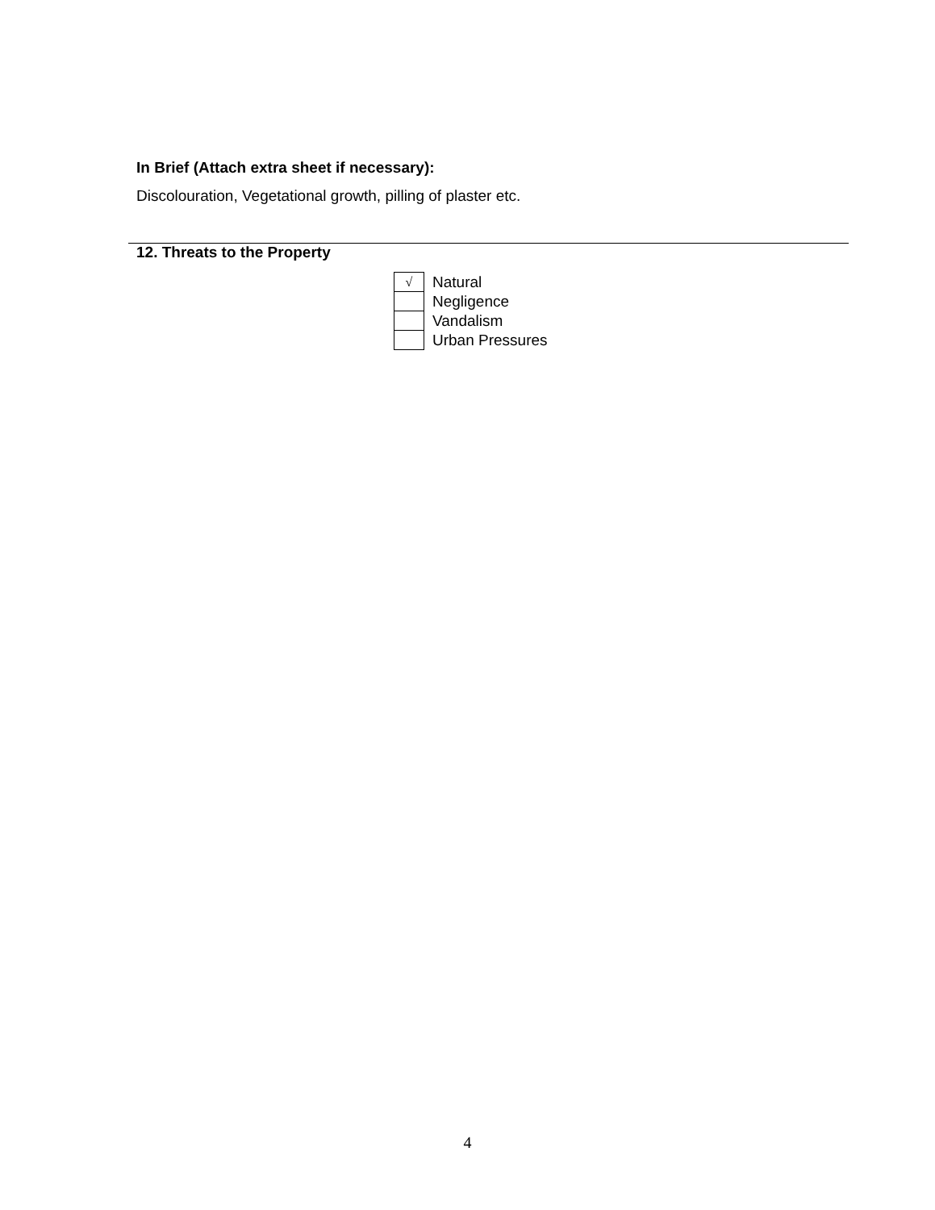In Brief (Attach extra sheet if necessary):
Discolouration, Vegetational growth, pilling of plaster etc.
12. Threats to the Property
| √ | Natural |
| | Negligence |
| | Vandalism |
| | Urban Pressures |
4